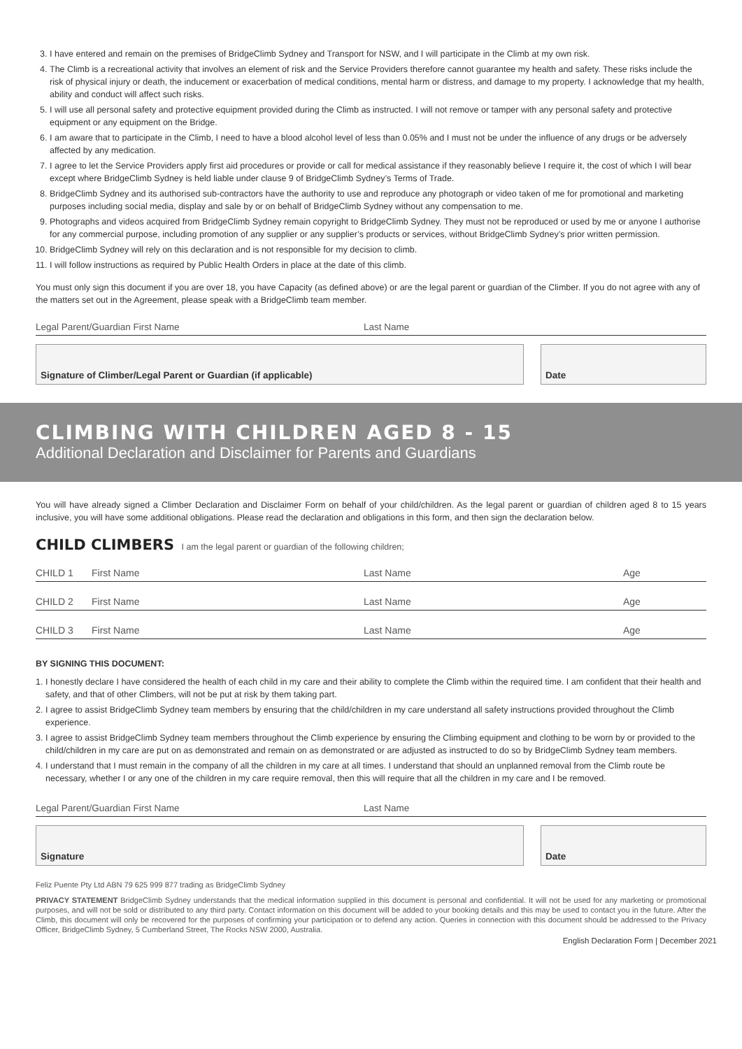3. I have entered and remain on the premises of BridgeClimb Sydney and Transport for NSW, and I will participate in the Climb at my own risk.
4. The Climb is a recreational activity that involves an element of risk and the Service Providers therefore cannot guarantee my health and safety. These risks include the risk of physical injury or death, the inducement or exacerbation of medical conditions, mental harm or distress, and damage to my property. I acknowledge that my health, ability and conduct will affect such risks.
5. I will use all personal safety and protective equipment provided during the Climb as instructed. I will not remove or tamper with any personal safety and protective equipment or any equipment on the Bridge.
6. I am aware that to participate in the Climb, I need to have a blood alcohol level of less than 0.05% and I must not be under the influence of any drugs or be adversely affected by any medication.
7. I agree to let the Service Providers apply first aid procedures or provide or call for medical assistance if they reasonably believe I require it, the cost of which I will bear except where BridgeClimb Sydney is held liable under clause 9 of BridgeClimb Sydney’s Terms of Trade.
8. BridgeClimb Sydney and its authorised sub-contractors have the authority to use and reproduce any photograph or video taken of me for promotional and marketing purposes including social media, display and sale by or on behalf of BridgeClimb Sydney without any compensation to me.
9. Photographs and videos acquired from BridgeClimb Sydney remain copyright to BridgeClimb Sydney. They must not be reproduced or used by me or anyone I authorise for any commercial purpose, including promotion of any supplier or any supplier’s products or services, without BridgeClimb Sydney’s prior written permission.
10. BridgeClimb Sydney will rely on this declaration and is not responsible for my decision to climb.
11. I will follow instructions as required by Public Health Orders in place at the date of this climb.
You must only sign this document if you are over 18, you have Capacity (as defined above) or are the legal parent or guardian of the Climber. If you do not agree with any of the matters set out in the Agreement, please speak with a BridgeClimb team member.
Legal Parent/Guardian First Name Last Name
Signature of Climber/Legal Parent or Guardian (if applicable) Date
CLIMBING WITH CHILDREN AGED 8 - 15
Additional Declaration and Disclaimer for Parents and Guardians
You will have already signed a Climber Declaration and Disclaimer Form on behalf of your child/children. As the legal parent or guardian of children aged 8 to 15 years inclusive, you will have some additional obligations. Please read the declaration and obligations in this form, and then sign the declaration below.
CHILD CLIMBERS I am the legal parent or guardian of the following children;
CHILD 1 First Name Last Name Age
CHILD 2 First Name Last Name Age
CHILD 3 First Name Last Name Age
BY SIGNING THIS DOCUMENT:
1. I honestly declare I have considered the health of each child in my care and their ability to complete the Climb within the required time. I am confident that their health and safety, and that of other Climbers, will not be put at risk by them taking part.
2. I agree to assist BridgeClimb Sydney team members by ensuring that the child/children in my care understand all safety instructions provided throughout the Climb experience.
3. I agree to assist BridgeClimb Sydney team members throughout the Climb experience by ensuring the Climbing equipment and clothing to be worn by or provided to the child/children in my care are put on as demonstrated and remain on as demonstrated or are adjusted as instructed to do so by BridgeClimb Sydney team members.
4. I understand that I must remain in the company of all the children in my care at all times. I understand that should an unplanned removal from the Climb route be necessary, whether I or any one of the children in my care require removal, then this will require that all the children in my care and I be removed.
Legal Parent/Guardian First Name Last Name
Signature Date
Feliz Puente Pty Ltd ABN 79 625 999 877 trading as BridgeClimb Sydney
PRIVACY STATEMENT BridgeClimb Sydney understands that the medical information supplied in this document is personal and confidential. It will not be used for any marketing or promotional purposes, and will not be sold or distributed to any third party. Contact information on this document will be added to your booking details and this may be used to contact you in the future. After the Climb, this document will only be recovered for the purposes of confirming your participation or to defend any action. Queries in connection with this document should be addressed to the Privacy Officer, BridgeClimb Sydney, 5 Cumberland Street, The Rocks NSW 2000, Australia.
English Declaration Form | December 2021